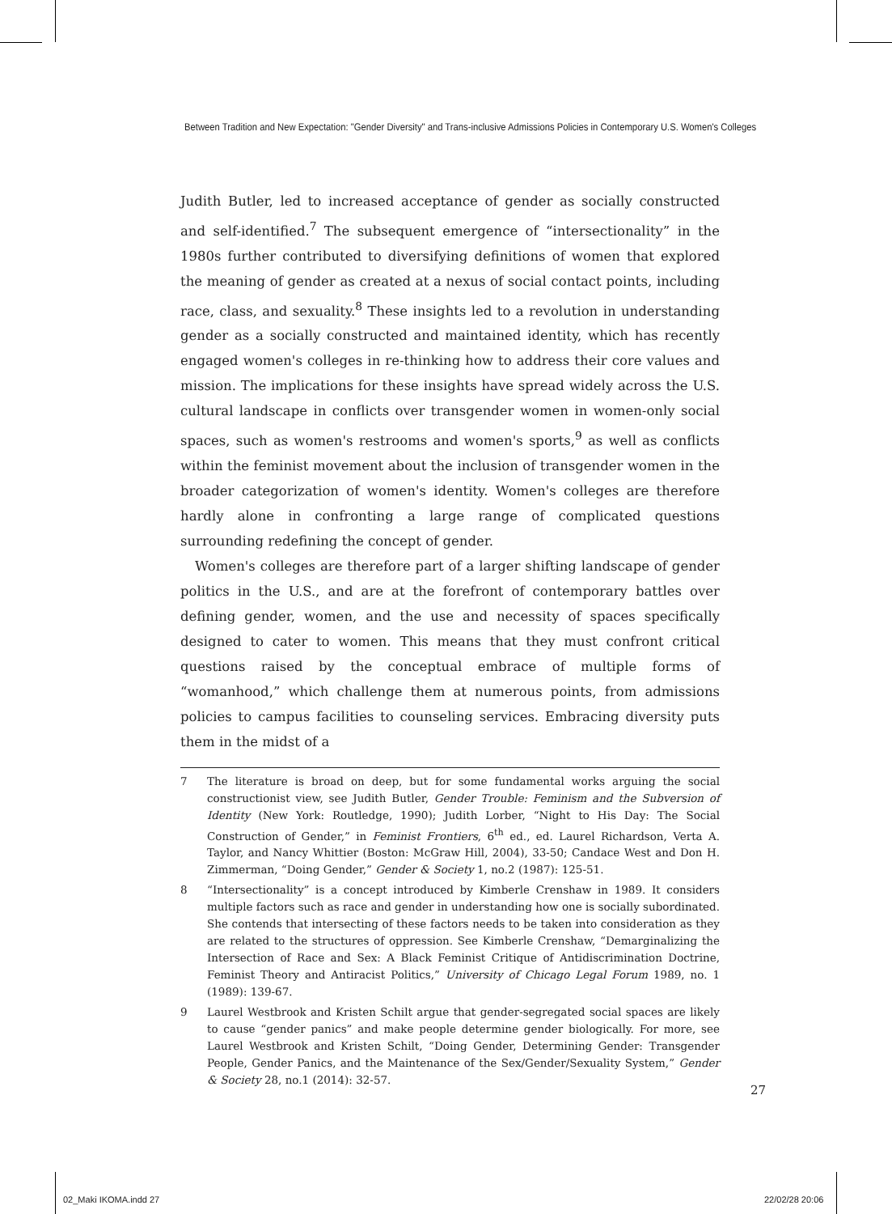Between Tradition and New Expectation: "Gender Diversity" and Trans-inclusive Admissions Policies in Contemporary U.S. Women's Colleges
Judith Butler, led to increased acceptance of gender as socially constructed and self-identified.<sup>7</sup> The subsequent emergence of “intersectionality” in the 1980s further contributed to diversifying definitions of women that explored the meaning of gender as created at a nexus of social contact points, including race, class, and sexuality.<sup>8</sup> These insights led to a revolution in understanding gender as a socially constructed and maintained identity, which has recently engaged women's colleges in re-thinking how to address their core values and mission. The implications for these insights have spread widely across the U.S. cultural landscape in conflicts over transgender women in women-only social spaces, such as women's restrooms and women's sports,<sup>9</sup> as well as conflicts within the feminist movement about the inclusion of transgender women in the broader categorization of women's identity. Women's colleges are therefore hardly alone in confronting a large range of complicated questions surrounding redefining the concept of gender.
Women's colleges are therefore part of a larger shifting landscape of gender politics in the U.S., and are at the forefront of contemporary battles over defining gender, women, and the use and necessity of spaces specifically designed to cater to women. This means that they must confront critical questions raised by the conceptual embrace of multiple forms of “womanhood,” which challenge them at numerous points, from admissions policies to campus facilities to counseling services. Embracing diversity puts them in the midst of a
7 The literature is broad on deep, but for some fundamental works arguing the social constructionist view, see Judith Butler, Gender Trouble: Feminism and the Subversion of Identity (New York: Routledge, 1990); Judith Lorber, “Night to His Day: The Social Construction of Gender,” in Feminist Frontiers, 6<sup>th</sup> ed., ed. Laurel Richardson, Verta A. Taylor, and Nancy Whittier (Boston: McGraw Hill, 2004), 33-50; Candace West and Don H. Zimmerman, “Doing Gender,” Gender & Society 1, no.2 (1987): 125-51.
8 “Intersectionality” is a concept introduced by Kimberle Crenshaw in 1989. It considers multiple factors such as race and gender in understanding how one is socially subordinated. She contends that intersecting of these factors needs to be taken into consideration as they are related to the structures of oppression. See Kimberle Crenshaw, “Demarginalizing the Intersection of Race and Sex: A Black Feminist Critique of Antidiscrimination Doctrine, Feminist Theory and Antiracist Politics,” University of Chicago Legal Forum 1989, no. 1 (1989): 139-67.
9 Laurel Westbrook and Kristen Schilt argue that gender-segregated social spaces are likely to cause “gender panics” and make people determine gender biologically. For more, see Laurel Westbrook and Kristen Schilt, “Doing Gender, Determining Gender: Transgender People, Gender Panics, and the Maintenance of the Sex/Gender/Sexuality System,” Gender & Society 28, no.1 (2014): 32-57.
27
02_Maki IKOMA.indd 27 22/02/28 20:06